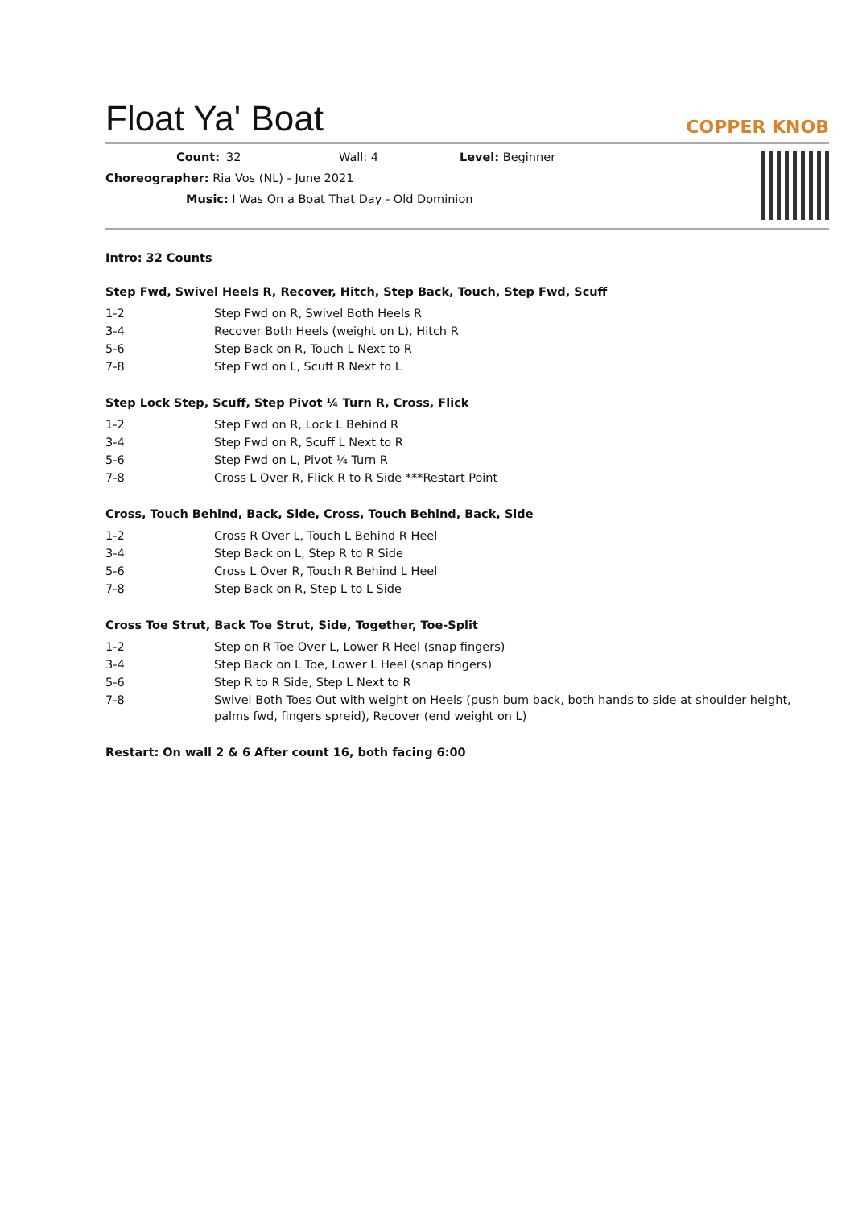Float Ya' Boat
COPPER KNOB
Count:
32
Wall: 4
Level: Beginner
Choreographer: Ria Vos (NL) - June 2021
Music: I Was On a Boat That Day - Old Dominion
Intro: 32 Counts
Step Fwd, Swivel Heels R, Recover, Hitch, Step Back, Touch, Step Fwd, Scuff
| 1-2 | Step Fwd on R, Swivel Both Heels R |
| 3-4 | Recover Both Heels (weight on L), Hitch R |
| 5-6 | Step Back on R, Touch L Next to R |
| 7-8 | Step Fwd on L, Scuff R Next to L |
Step Lock Step, Scuff, Step Pivot ¼ Turn R, Cross, Flick
| 1-2 | Step Fwd on R, Lock L Behind R |
| 3-4 | Step Fwd on R, Scuff L Next to R |
| 5-6 | Step Fwd on L, Pivot ¼ Turn R |
| 7-8 | Cross L Over R, Flick R to R Side ***Restart Point |
Cross, Touch Behind, Back, Side, Cross, Touch Behind, Back, Side
| 1-2 | Cross R Over L, Touch L Behind R Heel |
| 3-4 | Step Back on L, Step R to R Side |
| 5-6 | Cross L Over R, Touch R Behind L Heel |
| 7-8 | Step Back on R, Step L to L Side |
Cross Toe Strut, Back Toe Strut, Side, Together, Toe-Split
| 1-2 | Step on R Toe Over L, Lower R Heel (snap fingers) |
| 3-4 | Step Back on L Toe, Lower L Heel (snap fingers) |
| 5-6 | Step R to R Side, Step L Next to R |
| 7-8 | Swivel Both Toes Out with weight on Heels (push bum back, both hands to side at shoulder height, palms fwd, fingers spreid), Recover (end weight on L) |
Restart: On wall 2 & 6 After count 16, both facing 6:00